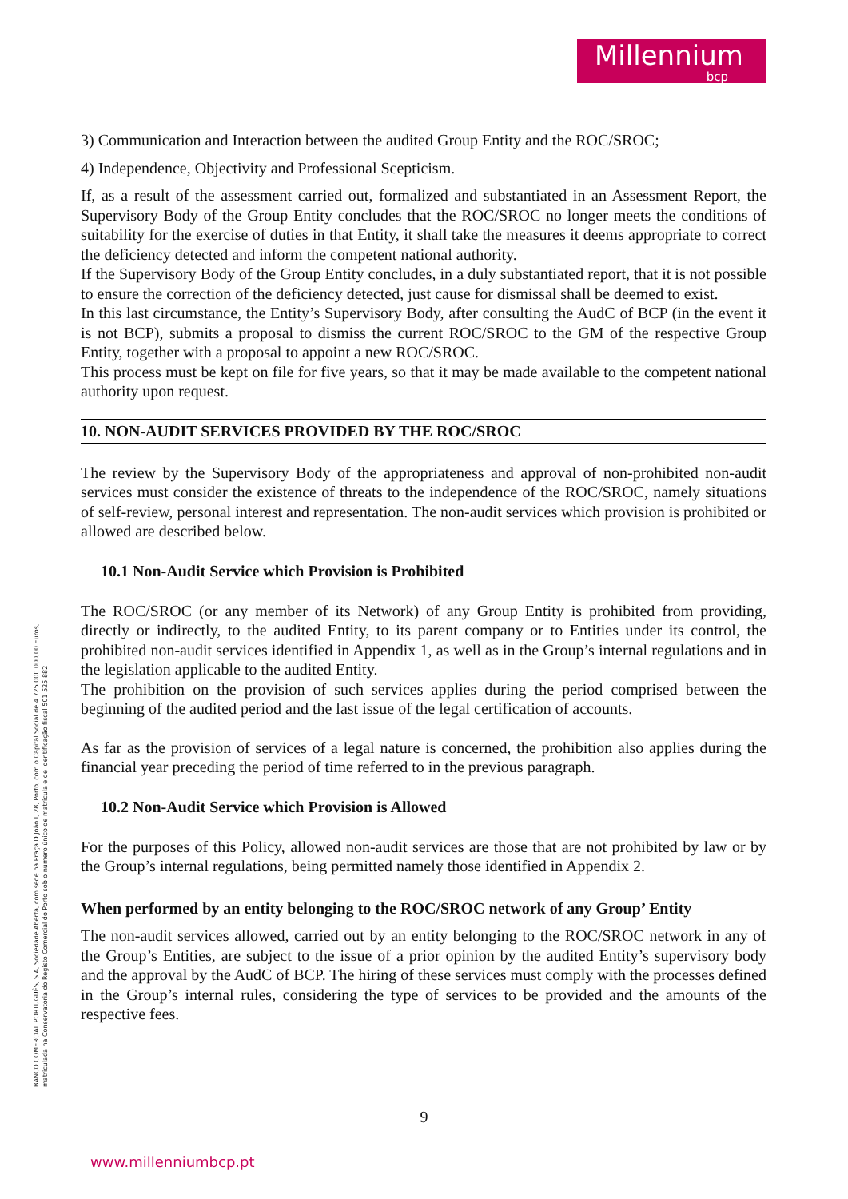Millennium
bcp
3) Communication and Interaction between the audited Group Entity and the ROC/SROC;
4) Independence, Objectivity and Professional Scepticism.
If, as a result of the assessment carried out, formalized and substantiated in an Assessment Report, the Supervisory Body of the Group Entity concludes that the ROC/SROC no longer meets the conditions of suitability for the exercise of duties in that Entity, it shall take the measures it deems appropriate to correct the deficiency detected and inform the competent national authority.
If the Supervisory Body of the Group Entity concludes, in a duly substantiated report, that it is not possible to ensure the correction of the deficiency detected, just cause for dismissal shall be deemed to exist.
In this last circumstance, the Entity’s Supervisory Body, after consulting the AudC of BCP (in the event it is not BCP), submits a proposal to dismiss the current ROC/SROC to the GM of the respective Group Entity, together with a proposal to appoint a new ROC/SROC.
This process must be kept on file for five years, so that it may be made available to the competent national authority upon request.
10. NON-AUDIT SERVICES PROVIDED BY THE ROC/SROC
The review by the Supervisory Body of the appropriateness and approval of non-prohibited non-audit services must consider the existence of threats to the independence of the ROC/SROC, namely situations of self-review, personal interest and representation. The non-audit services which provision is prohibited or allowed are described below.
10.1 Non-Audit Service which Provision is Prohibited
The ROC/SROC (or any member of its Network) of any Group Entity is prohibited from providing, directly or indirectly, to the audited Entity, to its parent company or to Entities under its control, the prohibited non-audit services identified in Appendix 1, as well as in the Group’s internal regulations and in the legislation applicable to the audited Entity.
The prohibition on the provision of such services applies during the period comprised between the beginning of the audited period and the last issue of the legal certification of accounts.
As far as the provision of services of a legal nature is concerned, the prohibition also applies during the financial year preceding the period of time referred to in the previous paragraph.
10.2 Non-Audit Service which Provision is Allowed
For the purposes of this Policy, allowed non-audit services are those that are not prohibited by law or by the Group’s internal regulations, being permitted namely those identified in Appendix 2.
When performed by an entity belonging to the ROC/SROC network of any Group’ Entity
The non-audit services allowed, carried out by an entity belonging to the ROC/SROC network in any of the Group’s Entities, are subject to the issue of a prior opinion by the audited Entity’s supervisory body and the approval by the AudC of BCP. The hiring of these services must comply with the processes defined in the Group’s internal rules, considering the type of services to be provided and the amounts of the respective fees.
BANCO COMERCIAL PORTUGUÊS, S.A, Sociedade Aberta, com sede na Praça D.João I, 28, Porto, com o Capital Social de 4.725.000.000,00 Euros,
matriculada na Conservatória do Registo Comercial do Porto sob o número único de matrícula e de identificação fiscal 501 525 882
9
www.millenniumbcp.pt